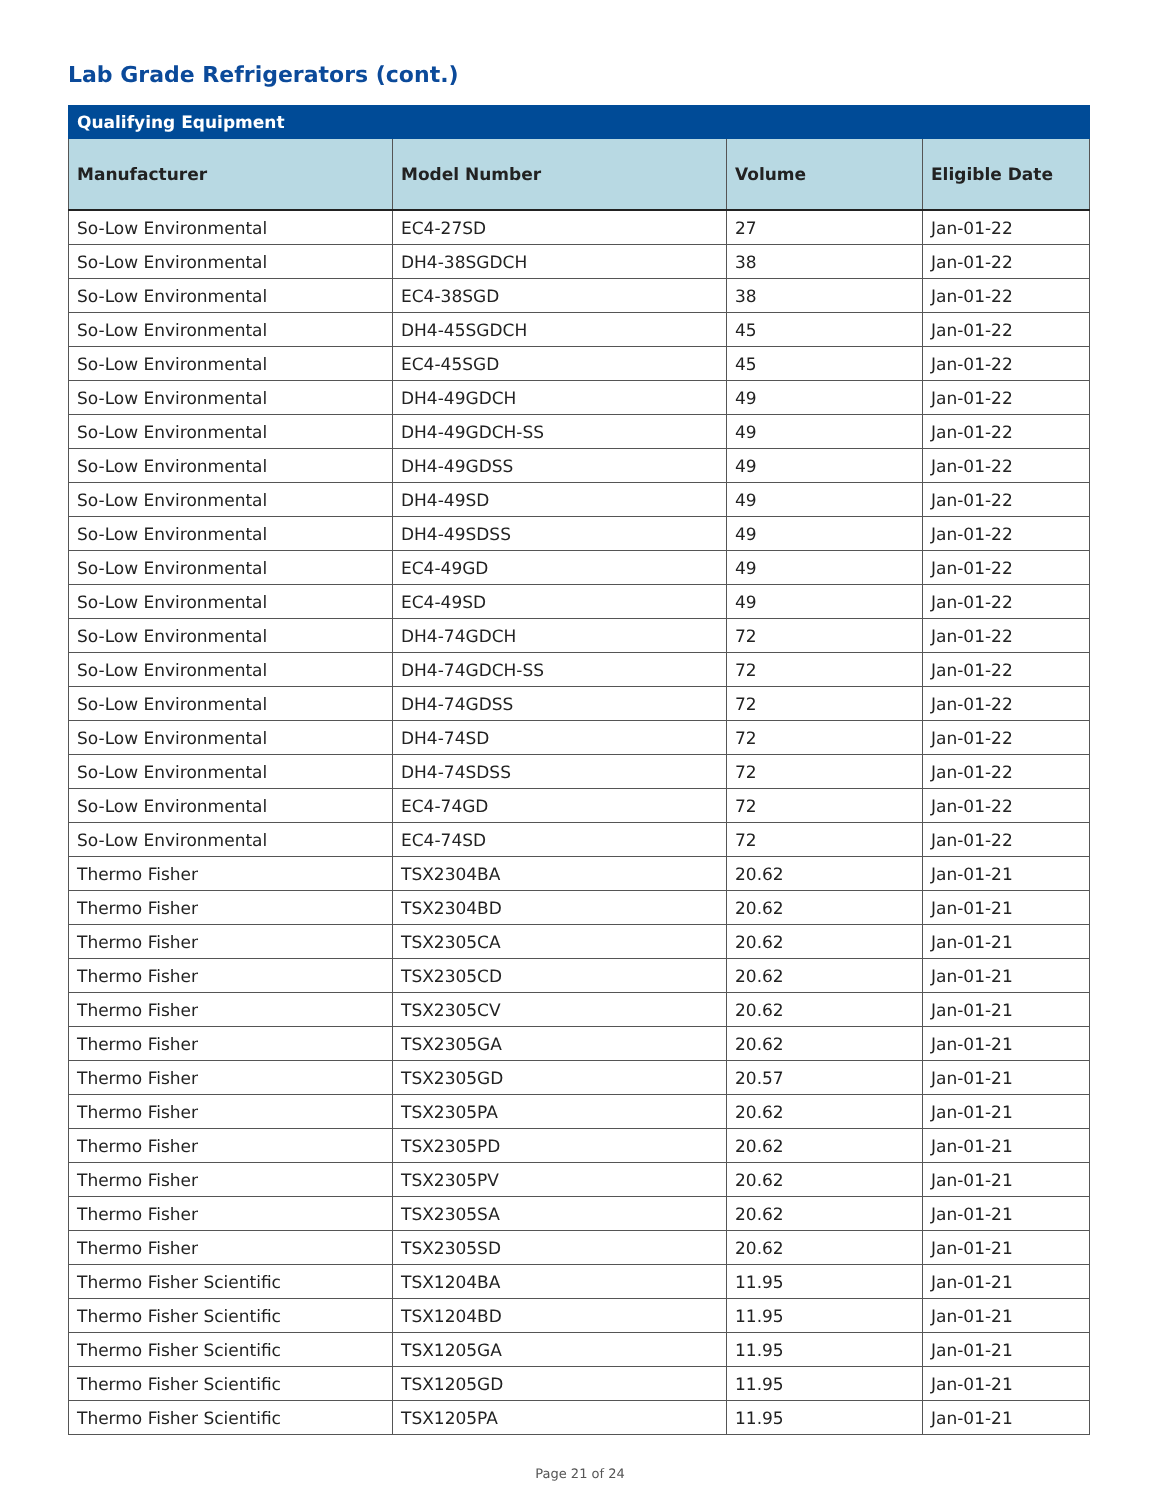Lab Grade Refrigerators (cont.)
| Qualifying Equipment | | | |
| --- | --- | --- | --- |
| Manufacturer | Model Number | Volume | Eligible Date |
| So-Low Environmental | EC4-27SD | 27 | Jan-01-22 |
| So-Low Environmental | DH4-38SGDCH | 38 | Jan-01-22 |
| So-Low Environmental | EC4-38SGD | 38 | Jan-01-22 |
| So-Low Environmental | DH4-45SGDCH | 45 | Jan-01-22 |
| So-Low Environmental | EC4-45SGD | 45 | Jan-01-22 |
| So-Low Environmental | DH4-49GDCH | 49 | Jan-01-22 |
| So-Low Environmental | DH4-49GDCH-SS | 49 | Jan-01-22 |
| So-Low Environmental | DH4-49GDSS | 49 | Jan-01-22 |
| So-Low Environmental | DH4-49SD | 49 | Jan-01-22 |
| So-Low Environmental | DH4-49SDSS | 49 | Jan-01-22 |
| So-Low Environmental | EC4-49GD | 49 | Jan-01-22 |
| So-Low Environmental | EC4-49SD | 49 | Jan-01-22 |
| So-Low Environmental | DH4-74GDCH | 72 | Jan-01-22 |
| So-Low Environmental | DH4-74GDCH-SS | 72 | Jan-01-22 |
| So-Low Environmental | DH4-74GDSS | 72 | Jan-01-22 |
| So-Low Environmental | DH4-74SD | 72 | Jan-01-22 |
| So-Low Environmental | DH4-74SDSS | 72 | Jan-01-22 |
| So-Low Environmental | EC4-74GD | 72 | Jan-01-22 |
| So-Low Environmental | EC4-74SD | 72 | Jan-01-22 |
| Thermo Fisher | TSX2304BA | 20.62 | Jan-01-21 |
| Thermo Fisher | TSX2304BD | 20.62 | Jan-01-21 |
| Thermo Fisher | TSX2305CA | 20.62 | Jan-01-21 |
| Thermo Fisher | TSX2305CD | 20.62 | Jan-01-21 |
| Thermo Fisher | TSX2305CV | 20.62 | Jan-01-21 |
| Thermo Fisher | TSX2305GA | 20.62 | Jan-01-21 |
| Thermo Fisher | TSX2305GD | 20.57 | Jan-01-21 |
| Thermo Fisher | TSX2305PA | 20.62 | Jan-01-21 |
| Thermo Fisher | TSX2305PD | 20.62 | Jan-01-21 |
| Thermo Fisher | TSX2305PV | 20.62 | Jan-01-21 |
| Thermo Fisher | TSX2305SA | 20.62 | Jan-01-21 |
| Thermo Fisher | TSX2305SD | 20.62 | Jan-01-21 |
| Thermo Fisher Scientific | TSX1204BA | 11.95 | Jan-01-21 |
| Thermo Fisher Scientific | TSX1204BD | 11.95 | Jan-01-21 |
| Thermo Fisher Scientific | TSX1205GA | 11.95 | Jan-01-21 |
| Thermo Fisher Scientific | TSX1205GD | 11.95 | Jan-01-21 |
| Thermo Fisher Scientific | TSX1205PA | 11.95 | Jan-01-21 |
Page 21 of 24